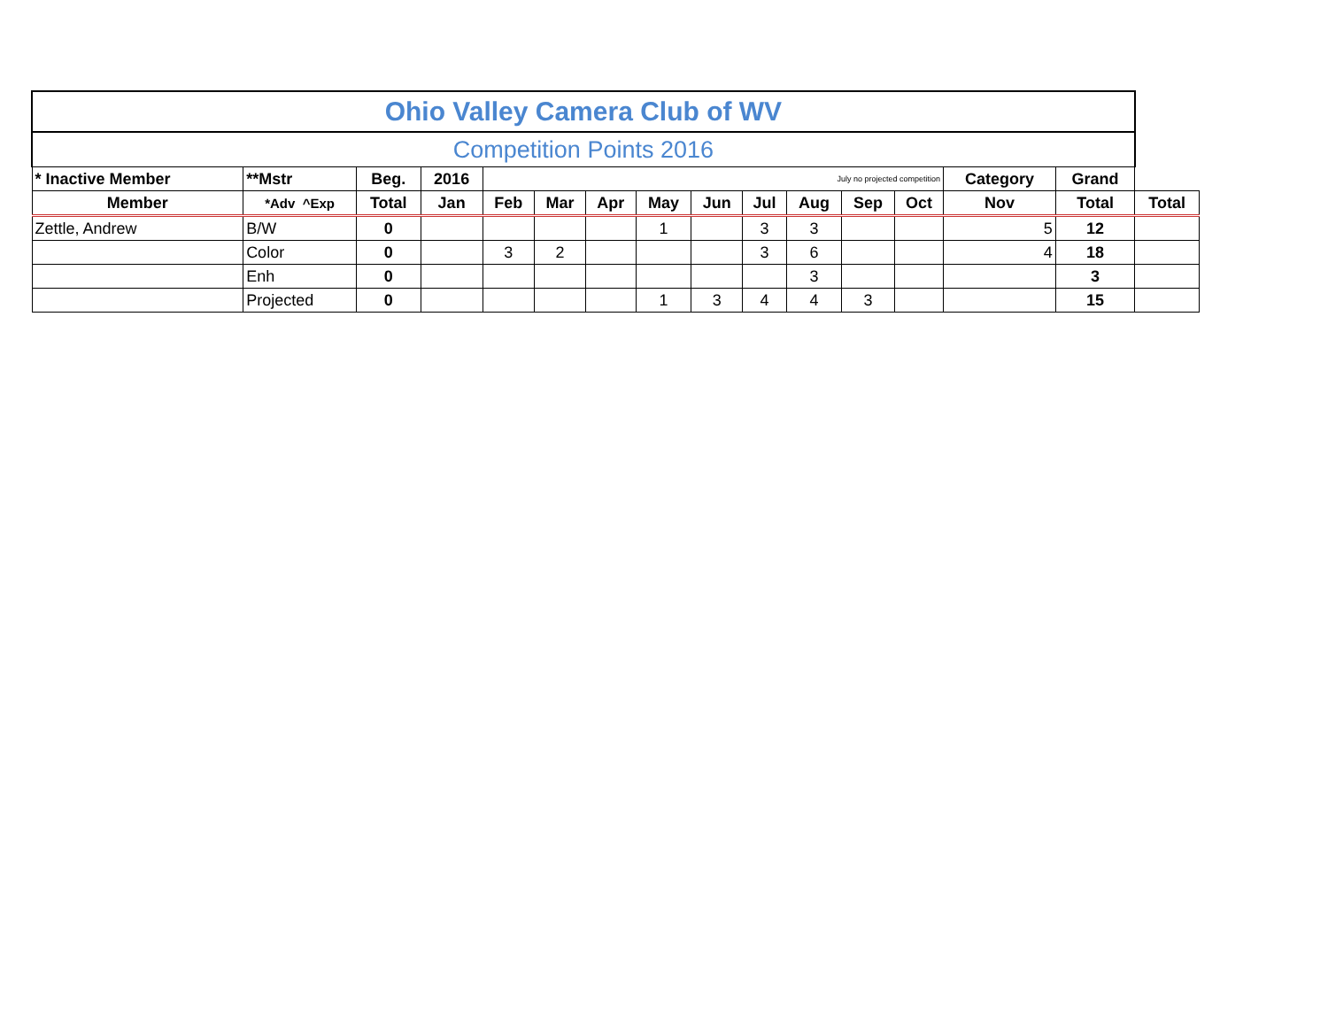| Ohio Valley Camera Club of WV | | | | | | | | | | | | | | | |
| Competition Points 2016 | | | | | | | | | | | | | | | |
| * Inactive Member | **Mstr | Beg. | 2016 | July no projected competition | | | | | | | | | Category | Grand | |
| Member | *Adv ^Exp | Total | Jan | Feb | Mar | Apr | May | Jun | Jul | Aug | Sep | Oct | Nov | Total | Total |
| Zettle, Andrew | B/W | 0 | | | | | 1 | | 3 | 3 | | | 5 | 12 | |
| | Color | 0 | | 3 | 2 | | | | 3 | 6 | | | 4 | 18 | |
| | Enh | 0 | | | | | | | | 3 | | | | 3 | |
| | Projected | 0 | | | | | 1 | 3 | 4 | 4 | 3 | | | 15 | |